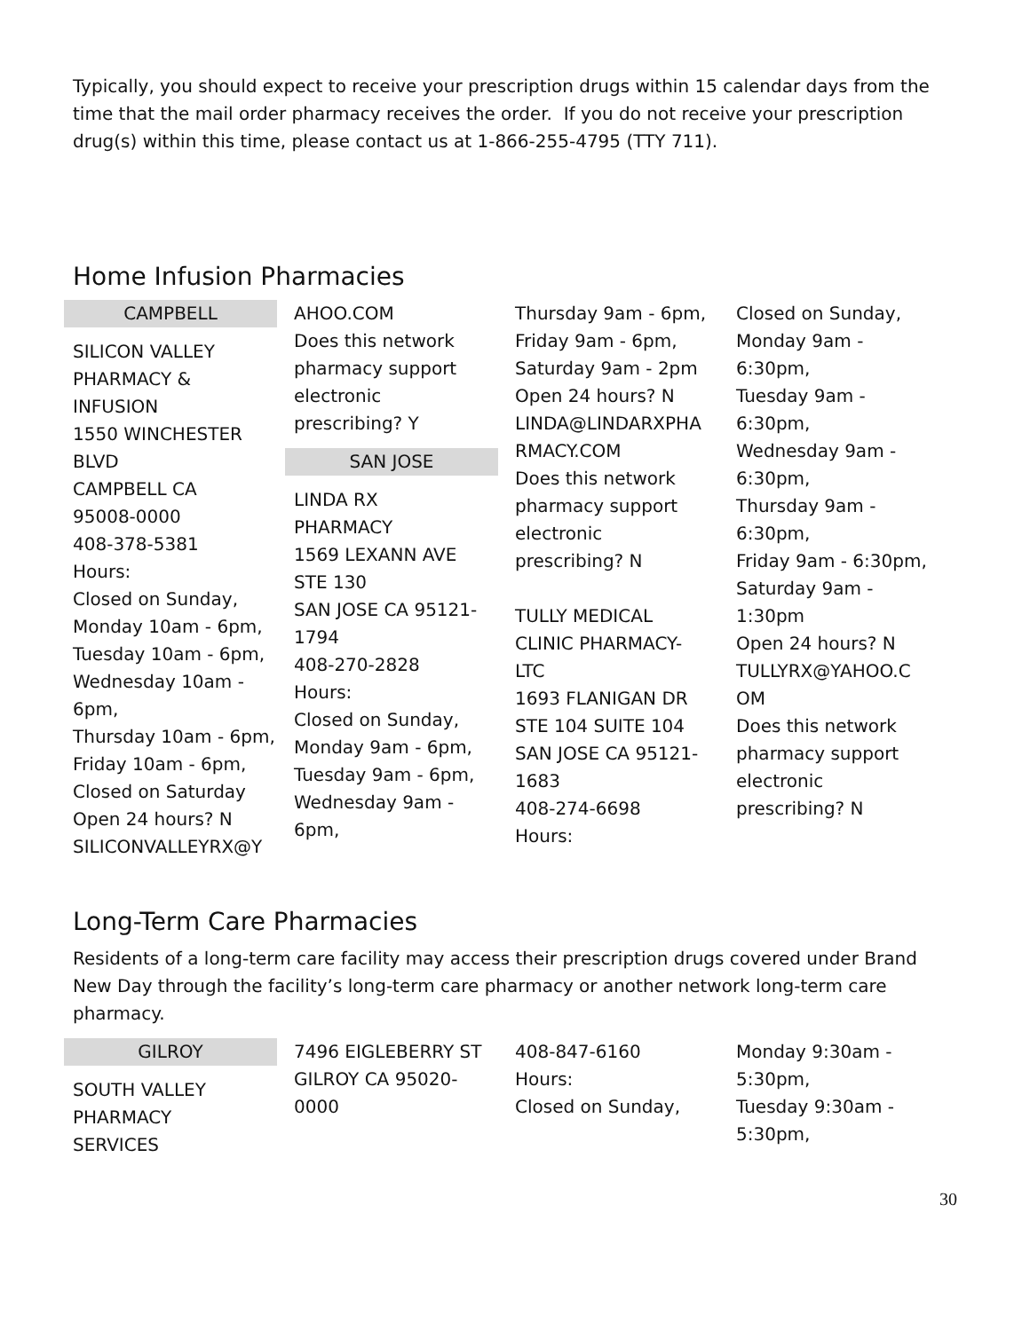Typically, you should expect to receive your prescription drugs within 15 calendar days from the time that the mail order pharmacy receives the order. If you do not receive your prescription drug(s) within this time, please contact us at 1-866-255-4795 (TTY 711).
Home Infusion Pharmacies
CAMPBELL
SILICON VALLEY
PHARMACY &
INFUSION
1550 WINCHESTER
BLVD
CAMPBELL CA
95008-0000
408-378-5381
Hours:
Closed on Sunday,
Monday 10am - 6pm,
Tuesday 10am - 6pm,
Wednesday 10am -
6pm,
Thursday 10am - 6pm,
Friday 10am - 6pm,
Closed on Saturday
Open 24 hours? N
SILICONVALLEYRX@Y
AHOO.COM
Does this network
pharmacy support
electronic
prescribing? Y
SAN JOSE
LINDA RX
PHARMACY
1569 LEXANN AVE
STE 130
SAN JOSE CA 95121-
1794
408-270-2828
Hours:
Closed on Sunday,
Monday 9am - 6pm,
Tuesday 9am - 6pm,
Wednesday 9am -
6pm,
Thursday 9am - 6pm,
Friday 9am - 6pm,
Saturday 9am - 2pm
Open 24 hours? N
LINDA@LINDARXPHA
RMACY.COM
Does this network
pharmacy support
electronic
prescribing? N
TULLY MEDICAL
CLINIC PHARMACY-
LTC
1693 FLANIGAN DR
STE 104 SUITE 104
SAN JOSE CA 95121-
1683
408-274-6698
Hours:
Closed on Sunday,
Monday 9am -
6:30pm,
Tuesday 9am -
6:30pm,
Wednesday 9am -
6:30pm,
Thursday 9am -
6:30pm,
Friday 9am - 6:30pm,
Saturday 9am -
1:30pm
Open 24 hours? N
TULLYRX@YAHOO.C
OM
Does this network
pharmacy support
electronic
prescribing? N
Long-Term Care Pharmacies
Residents of a long-term care facility may access their prescription drugs covered under Brand New Day through the facility’s long-term care pharmacy or another network long-term care pharmacy.
GILROY
SOUTH VALLEY
PHARMACY
SERVICES
7496 EIGLEBERRY ST
GILROY CA 95020-
0000
408-847-6160
Hours:
Closed on Sunday,
Monday 9:30am -
5:30pm,
Tuesday 9:30am -
5:30pm,
30